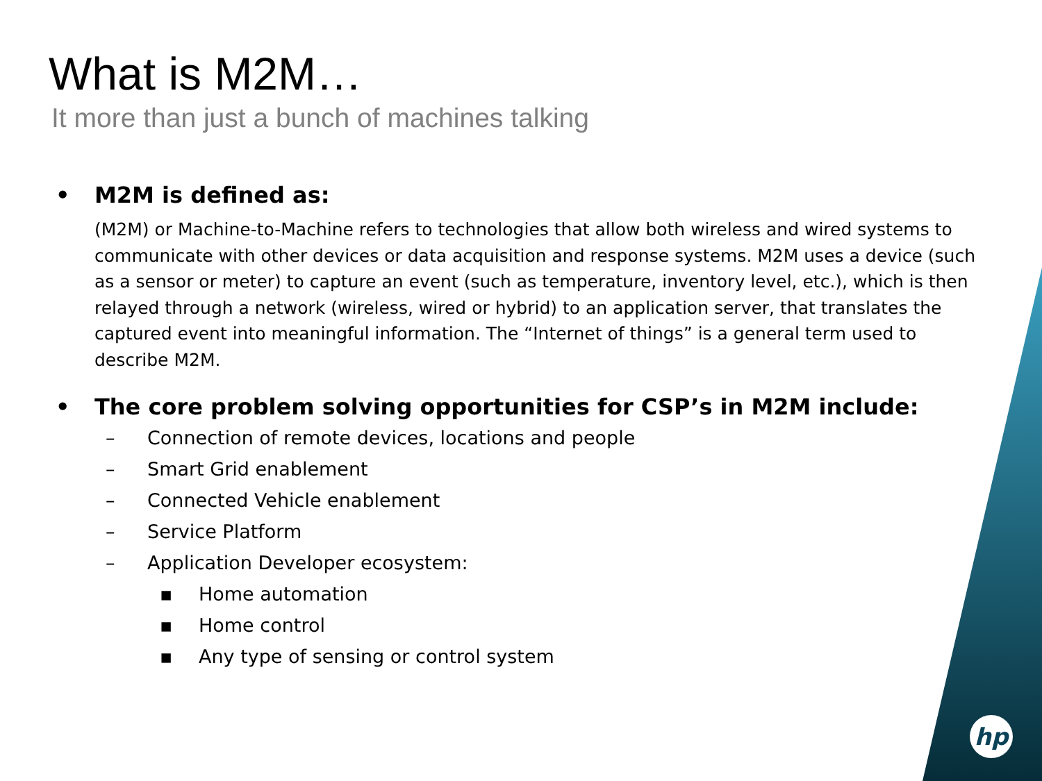What is M2M…
It more than just a bunch of machines talking
• M2M is defined as:
(M2M) or Machine-to-Machine refers to technologies that allow both wireless and wired systems to communicate with other devices or data acquisition and response systems. M2M uses a device (such as a sensor or meter) to capture an event (such as temperature, inventory level, etc.), which is then relayed through a network (wireless, wired or hybrid) to an application server, that translates the captured event into meaningful information. The “Internet of things” is a general term used to describe M2M.
• The core problem solving opportunities for CSP’s in M2M include:
– Connection of remote devices, locations and people
– Smart Grid enablement
– Connected Vehicle enablement
– Service Platform
– Application Developer ecosystem:
▪ Home automation
▪ Home control
▪ Any type of sensing or control system
hp